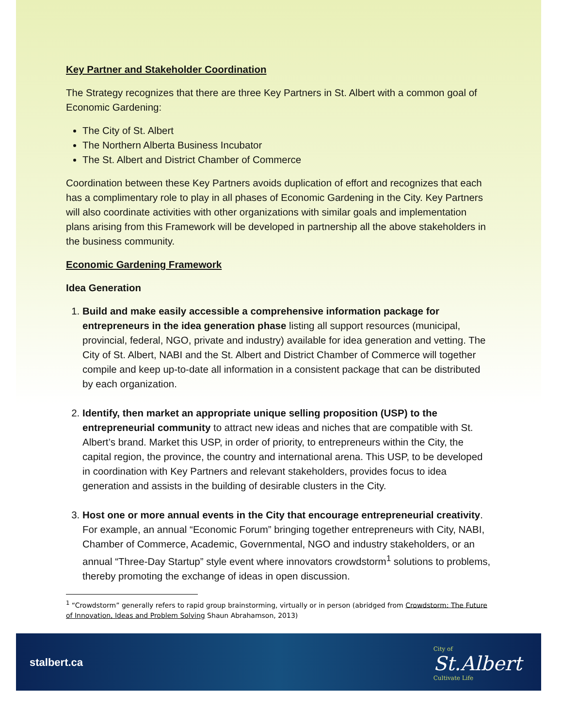Key Partner and Stakeholder Coordination
The Strategy recognizes that there are three Key Partners in St. Albert with a common goal of Economic Gardening:
The City of St. Albert
The Northern Alberta Business Incubator
The St. Albert and District Chamber of Commerce
Coordination between these Key Partners avoids duplication of effort and recognizes that each has a complimentary role to play in all phases of Economic Gardening in the City. Key Partners will also coordinate activities with other organizations with similar goals and implementation plans arising from this Framework will be developed in partnership all the above stakeholders in the business community.
Economic Gardening Framework
Idea Generation
1. Build and make easily accessible a comprehensive information package for entrepreneurs in the idea generation phase listing all support resources (municipal, provincial, federal, NGO, private and industry) available for idea generation and vetting. The City of St. Albert, NABI and the St. Albert and District Chamber of Commerce will together compile and keep up-to-date all information in a consistent package that can be distributed by each organization.
2. Identify, then market an appropriate unique selling proposition (USP) to the entrepreneurial community to attract new ideas and niches that are compatible with St. Albert’s brand. Market this USP, in order of priority, to entrepreneurs within the City, the capital region, the province, the country and international arena. This USP, to be developed in coordination with Key Partners and relevant stakeholders, provides focus to idea generation and assists in the building of desirable clusters in the City.
3. Host one or more annual events in the City that encourage entrepreneurial creativity. For example, an annual “Economic Forum” bringing together entrepreneurs with City, NABI, Chamber of Commerce, Academic, Governmental, NGO and industry stakeholders, or an annual “Three-Day Startup” style event where innovators crowdstorm<sup>1</sup> solutions to problems, thereby promoting the exchange of ideas in open discussion.
<sup>1</sup> “Crowdstorm” generally refers to rapid group brainstorming, virtually or in person (abridged from Crowdstorm: The Future of Innovation, Ideas and Problem Solving Shaun Abrahamson, 2013)
stalbert.ca
City of
St.Albert
Cultivate Life